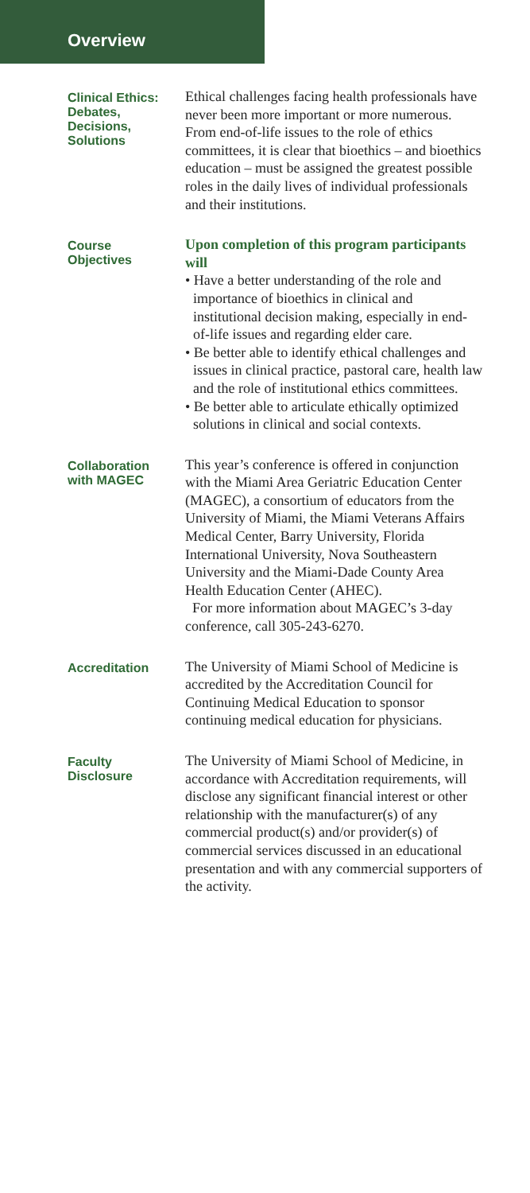Overview
Clinical Ethics:
Debates,
Decisions,
Solutions
Ethical challenges facing health professionals have never been more important or more numerous. From end-of-life issues to the role of ethics committees, it is clear that bioethics – and bioethics education – must be assigned the greatest possible roles in the daily lives of individual professionals and their institutions.
Course
Objectives
Upon completion of this program participants will
• Have a better understanding of the role and importance of bioethics in clinical and institutional decision making, especially in end-of-life issues and regarding elder care.
• Be better able to identify ethical challenges and issues in clinical practice, pastoral care, health law and the role of institutional ethics committees.
• Be better able to articulate ethically optimized solutions in clinical and social contexts.
Collaboration
with MAGEC
This year’s conference is offered in conjunction with the Miami Area Geriatric Education Center (MAGEC), a consortium of educators from the University of Miami, the Miami Veterans Affairs Medical Center, Barry University, Florida International University, Nova Southeastern University and the Miami-Dade County Area Health Education Center (AHEC).
For more information about MAGEC’s 3-day conference, call 305-243-6270.
Accreditation
The University of Miami School of Medicine is accredited by the Accreditation Council for Continuing Medical Education to sponsor continuing medical education for physicians.
Faculty
Disclosure
The University of Miami School of Medicine, in accordance with Accreditation requirements, will disclose any significant financial interest or other relationship with the manufacturer(s) of any commercial product(s) and/or provider(s) of commercial services discussed in an educational presentation and with any commercial supporters of the activity.